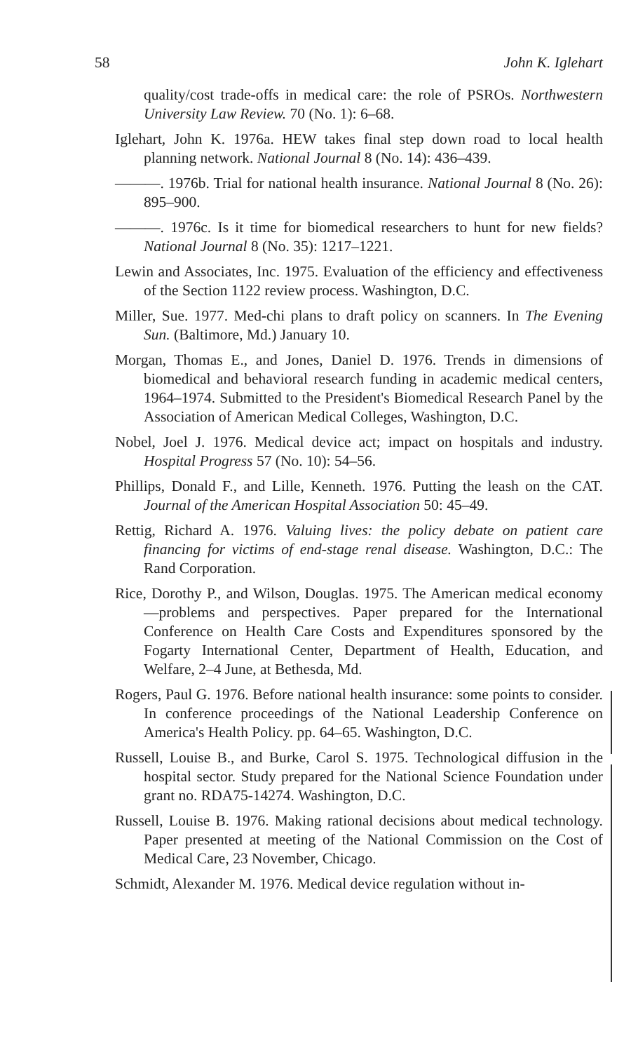58 John K. Iglehart
quality/cost trade-offs in medical care: the role of PSROs. Northwestern University Law Review. 70 (No. 1): 6–68.
Iglehart, John K. 1976a. HEW takes final step down road to local health planning network. National Journal 8 (No. 14): 436–439.
———. 1976b. Trial for national health insurance. National Journal 8 (No. 26): 895–900.
———. 1976c. Is it time for biomedical researchers to hunt for new fields? National Journal 8 (No. 35): 1217–1221.
Lewin and Associates, Inc. 1975. Evaluation of the efficiency and effectiveness of the Section 1122 review process. Washington, D.C.
Miller, Sue. 1977. Med-chi plans to draft policy on scanners. In The Evening Sun. (Baltimore, Md.) January 10.
Morgan, Thomas E., and Jones, Daniel D. 1976. Trends in dimensions of biomedical and behavioral research funding in academic medical centers, 1964–1974. Submitted to the President's Biomedical Research Panel by the Association of American Medical Colleges, Washington, D.C.
Nobel, Joel J. 1976. Medical device act; impact on hospitals and industry. Hospital Progress 57 (No. 10): 54–56.
Phillips, Donald F., and Lille, Kenneth. 1976. Putting the leash on the CAT. Journal of the American Hospital Association 50: 45–49.
Rettig, Richard A. 1976. Valuing lives: the policy debate on patient care financing for victims of end-stage renal disease. Washington, D.C.: The Rand Corporation.
Rice, Dorothy P., and Wilson, Douglas. 1975. The American medical economy—problems and perspectives. Paper prepared for the International Conference on Health Care Costs and Expenditures sponsored by the Fogarty International Center, Department of Health, Education, and Welfare, 2–4 June, at Bethesda, Md.
Rogers, Paul G. 1976. Before national health insurance: some points to consider. In conference proceedings of the National Leadership Conference on America's Health Policy. pp. 64–65. Washington, D.C.
Russell, Louise B., and Burke, Carol S. 1975. Technological diffusion in the hospital sector. Study prepared for the National Science Foundation under grant no. RDA75-14274. Washington, D.C.
Russell, Louise B. 1976. Making rational decisions about medical technology. Paper presented at meeting of the National Commission on the Cost of Medical Care, 23 November, Chicago.
Schmidt, Alexander M. 1976. Medical device regulation without in-